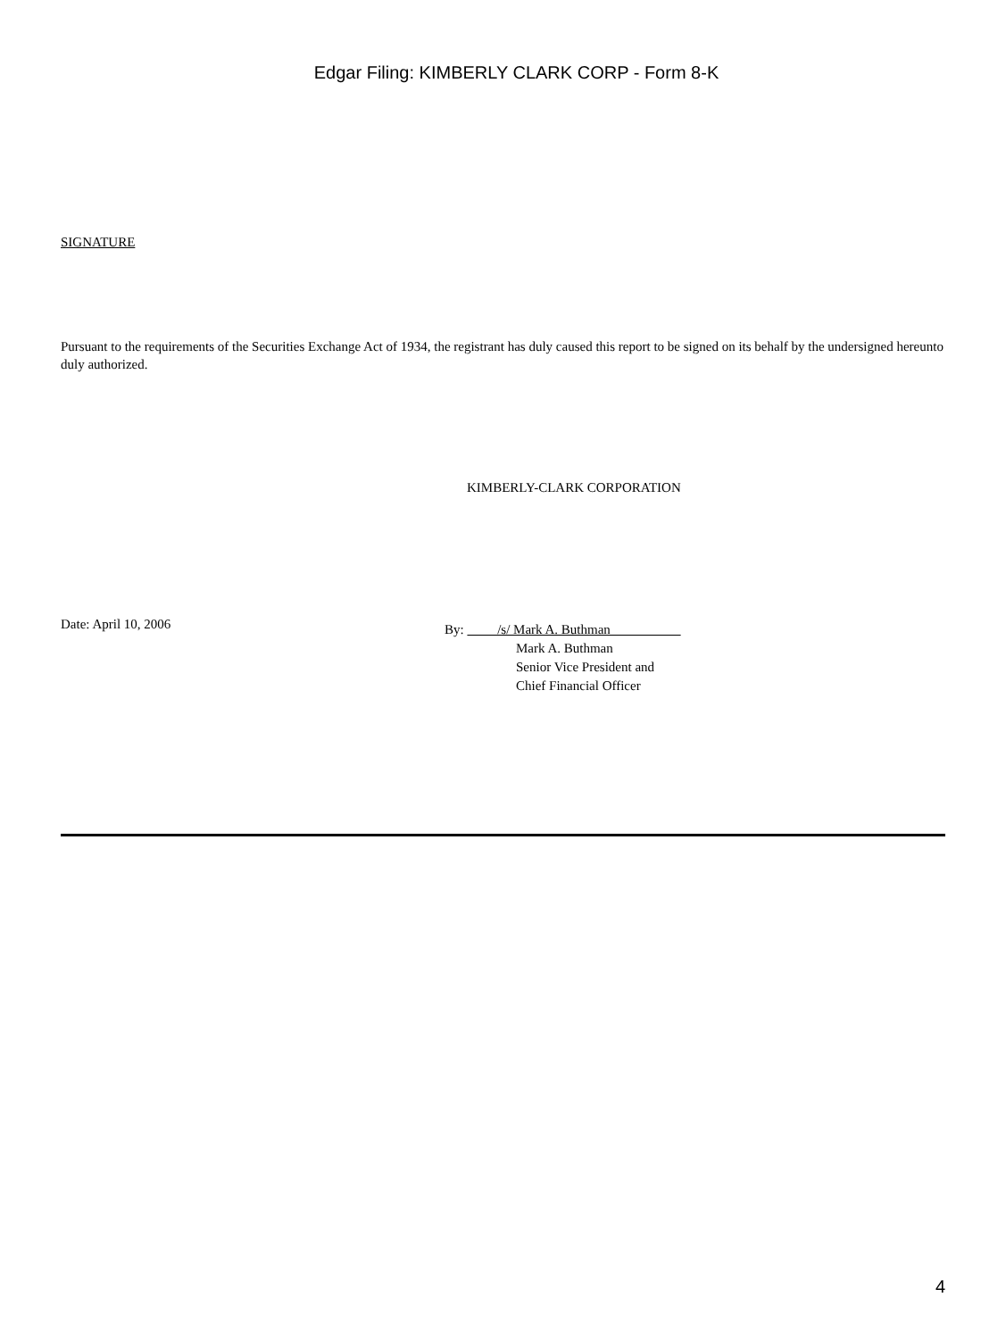Edgar Filing: KIMBERLY CLARK CORP - Form 8-K
SIGNATURE
Pursuant to the requirements of the Securities Exchange Act of 1934, the registrant has duly caused this report to be signed on its behalf by the undersigned hereunto duly authorized.
KIMBERLY-CLARK CORPORATION
Date: April 10, 2006
By: /s/ Mark A. Buthman
Mark A. Buthman
Senior Vice President and
Chief Financial Officer
4